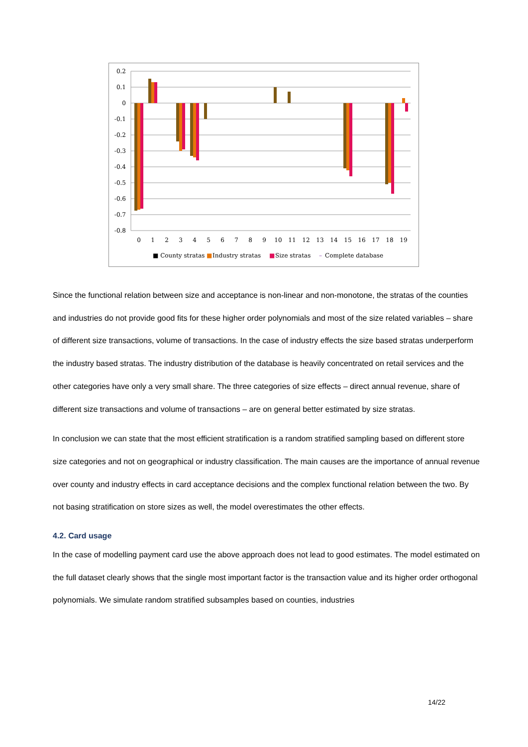0.2
0.1
0
-0.1
-0.2
-0.3
-0.4
-0.5
-0.6
-0.7
-0.8
0
1
2
3
4
5
6
7
8
9
10
11
12
13
14
15
16
17
18
19
■ County stratas
■
Industry stratas
■
Size stratas
–
Complete database
Since the functional relation between size and acceptance is non-linear and non-monotone, the stratas of the counties and industries do not provide good fits for these higher order polynomials and most of the size related variables – share of different size transactions, volume of transactions. In the case of industry effects the size based stratas underperform the industry based stratas. The industry distribution of the database is heavily concentrated on retail services and the other categories have only a very small share. The three categories of size effects – direct annual revenue, share of different size transactions and volume of transactions – are on general better estimated by size stratas.
In conclusion we can state that the most efficient stratification is a random stratified sampling based on different store size categories and not on geographical or industry classification. The main causes are the importance of annual revenue over county and industry effects in card acceptance decisions and the complex functional relation between the two. By not basing stratification on store sizes as well, the model overestimates the other effects.
4.2. Card usage
In the case of modelling payment card use the above approach does not lead to good estimates. The model estimated on the full dataset clearly shows that the single most important factor is the transaction value and its higher order orthogonal polynomials. We simulate random stratified subsamples based on counties, industries
14/22